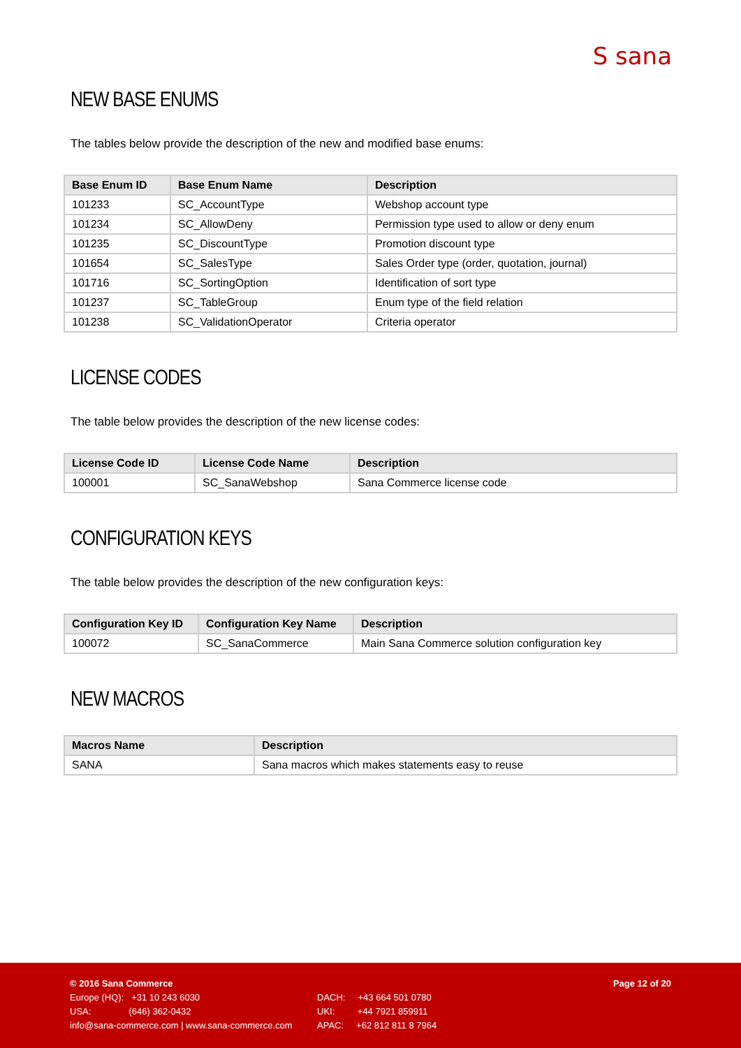S sana
NEW BASE ENUMS
The tables below provide the description of the new and modified base enums:
| Base Enum ID | Base Enum Name | Description |
| --- | --- | --- |
| 101233 | SC_AccountType | Webshop account type |
| 101234 | SC_AllowDeny | Permission type used to allow or deny enum |
| 101235 | SC_DiscountType | Promotion discount type |
| 101654 | SC_SalesType | Sales Order type (order, quotation, journal) |
| 101716 | SC_SortingOption | Identification of sort type |
| 101237 | SC_TableGroup | Enum type of the field relation |
| 101238 | SC_ValidationOperator | Criteria operator |
LICENSE CODES
The table below provides the description of the new license codes:
| License Code ID | License Code Name | Description |
| --- | --- | --- |
| 100001 | SC_SanaWebshop | Sana Commerce license code |
CONFIGURATION KEYS
The table below provides the description of the new configuration keys:
| Configuration Key ID | Configuration Key Name | Description |
| --- | --- | --- |
| 100072 | SC_SanaCommerce | Main Sana Commerce solution configuration key |
NEW MACROS
| Macros Name | Description |
| --- | --- |
| SANA | Sana macros which makes statements easy to reuse |
© 2016 Sana Commerce Page 12 of 20
Europe (HQ): +31 10 243 6030 DACH: +43 664 501 0780
USA: (646) 362-0432 UKI: +44 7921 859911
info@sana-commerce.com | www.sana-commerce.com APAC: +62 812 811 8 7964